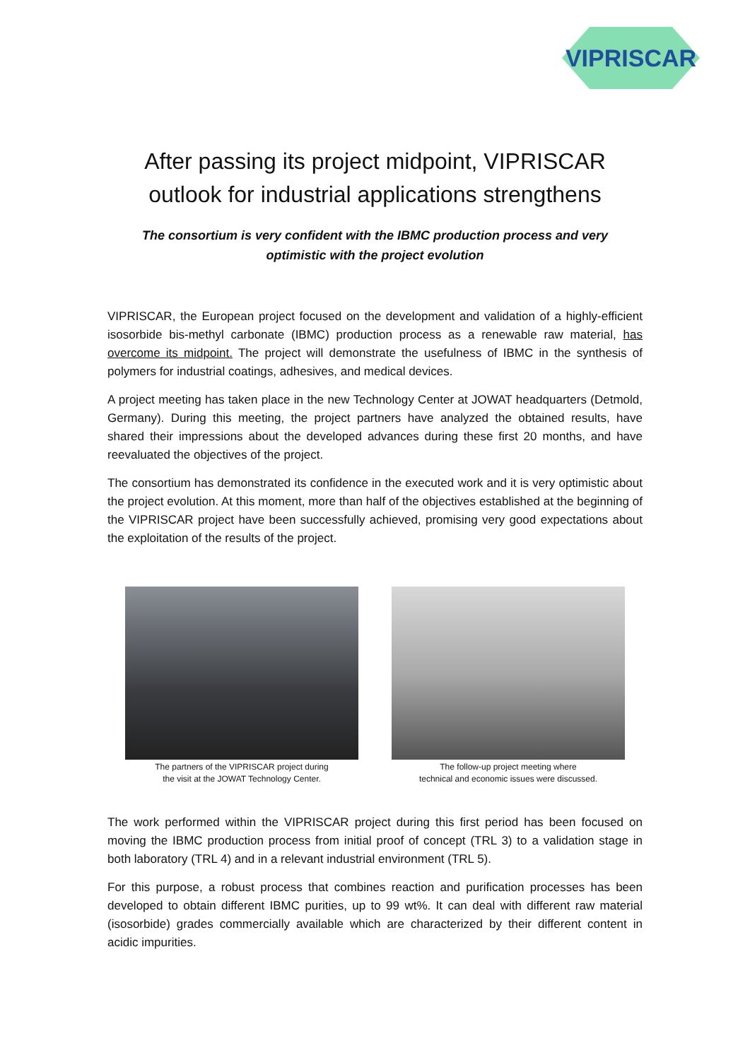VIPRISCAR
After passing its project midpoint, VIPRISCAR outlook for industrial applications strengthens
The consortium is very confident with the IBMC production process and very optimistic with the project evolution
VIPRISCAR, the European project focused on the development and validation of a highly-efficient isosorbide bis-methyl carbonate (IBMC) production process as a renewable raw material, has overcome its midpoint. The project will demonstrate the usefulness of IBMC in the synthesis of polymers for industrial coatings, adhesives, and medical devices.
A project meeting has taken place in the new Technology Center at JOWAT headquarters (Detmold, Germany). During this meeting, the project partners have analyzed the obtained results, have shared their impressions about the developed advances during these first 20 months, and have reevaluated the objectives of the project.
The consortium has demonstrated its confidence in the executed work and it is very optimistic about the project evolution. At this moment, more than half of the objectives established at the beginning of the VIPRISCAR project have been successfully achieved, promising very good expectations about the exploitation of the results of the project.
The partners of the VIPRISCAR project during
the visit at the JOWAT Technology Center.
The follow-up project meeting where
technical and economic issues were discussed.
The work performed within the VIPRISCAR project during this first period has been focused on moving the IBMC production process from initial proof of concept (TRL 3) to a validation stage in both laboratory (TRL 4) and in a relevant industrial environment (TRL 5).
For this purpose, a robust process that combines reaction and purification processes has been developed to obtain different IBMC purities, up to 99 wt%. It can deal with different raw material (isosorbide) grades commercially available which are characterized by their different content in acidic impurities.